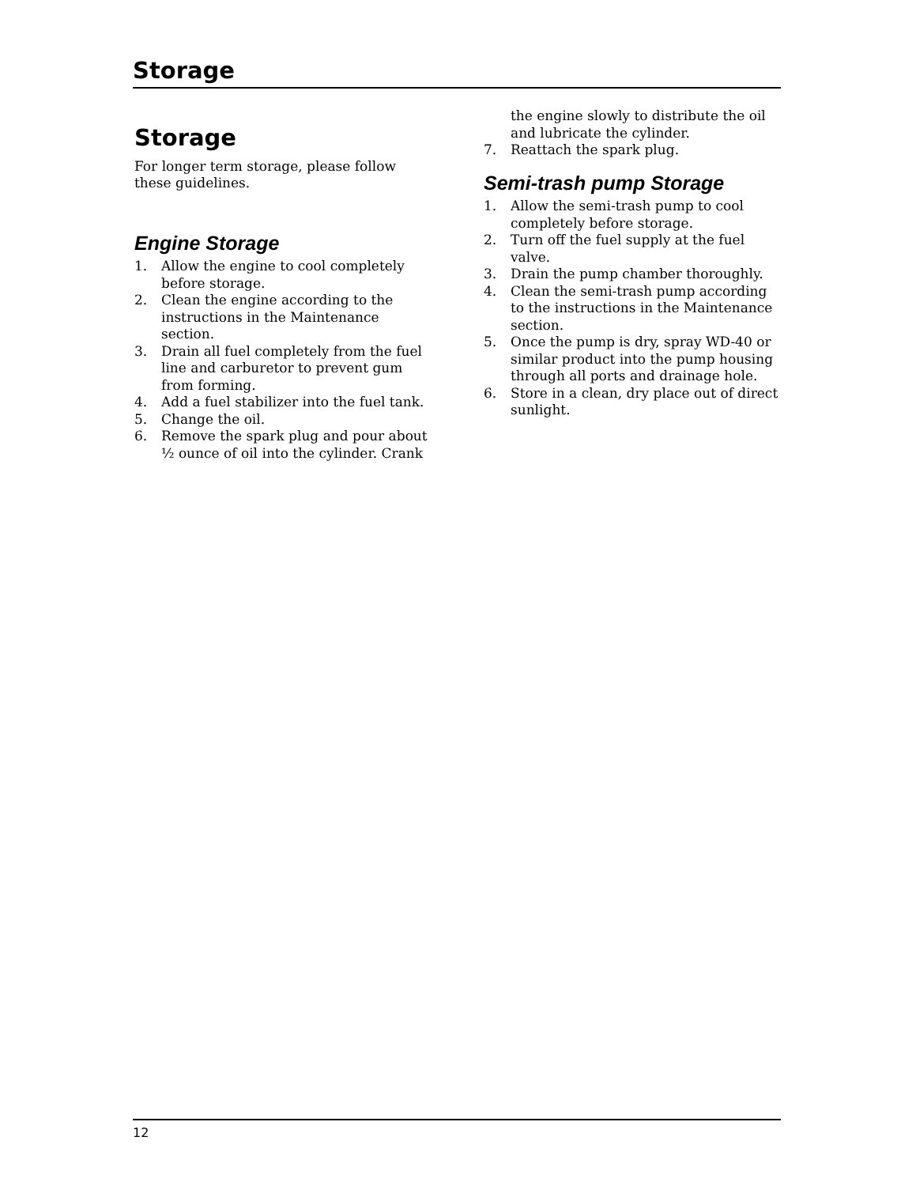Storage
Storage
For longer term storage, please follow these guidelines.
Engine Storage
1. Allow the engine to cool completely before storage.
2. Clean the engine according to the instructions in the Maintenance section.
3. Drain all fuel completely from the fuel line and carburetor to prevent gum from forming.
4. Add a fuel stabilizer into the fuel tank.
5. Change the oil.
6. Remove the spark plug and pour about ½ ounce of oil into the cylinder. Crank
the engine slowly to distribute the oil and lubricate the cylinder.
7. Reattach the spark plug.
Semi-trash pump Storage
1. Allow the semi-trash pump to cool completely before storage.
2. Turn off the fuel supply at the fuel valve.
3. Drain the pump chamber thoroughly.
4. Clean the semi-trash pump according to the instructions in the Maintenance section.
5. Once the pump is dry, spray WD-40 or similar product into the pump housing through all ports and drainage hole.
6. Store in a clean, dry place out of direct sunlight.
12